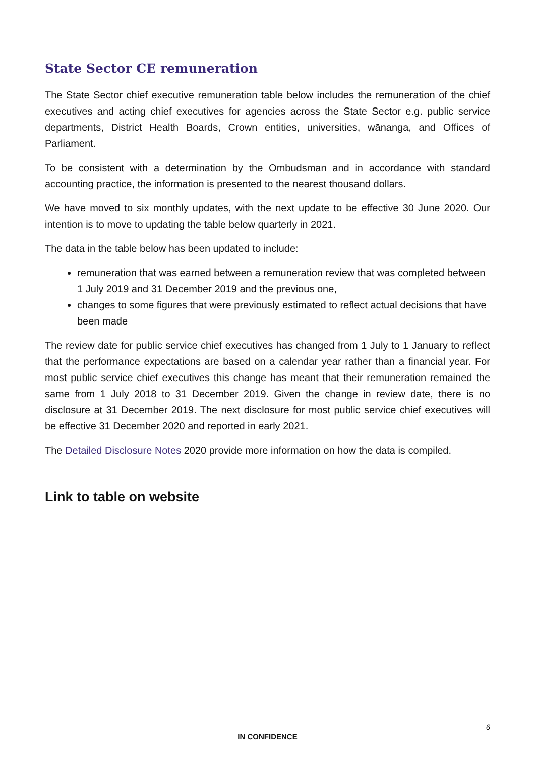State Sector CE remuneration
The State Sector chief executive remuneration table below includes the remuneration of the chief executives and acting chief executives for agencies across the State Sector e.g. public service departments, District Health Boards, Crown entities, universities, wānanga, and Offices of Parliament.
To be consistent with a determination by the Ombudsman and in accordance with standard accounting practice, the information is presented to the nearest thousand dollars.
We have moved to six monthly updates, with the next update to be effective 30 June 2020. Our intention is to move to updating the table below quarterly in 2021.
The data in the table below has been updated to include:
remuneration that was earned between a remuneration review that was completed between 1 July 2019 and 31 December 2019 and the previous one,
changes to some figures that were previously estimated to reflect actual decisions that have been made
The review date for public service chief executives has changed from 1 July to 1 January to reflect that the performance expectations are based on a calendar year rather than a financial year. For most public service chief executives this change has meant that their remuneration remained the same from 1 July 2018 to 31 December 2019. Given the change in review date, there is no disclosure at 31 December 2019. The next disclosure for most public service chief executives will be effective 31 December 2020 and reported in early 2021.
The Detailed Disclosure Notes 2020 provide more information on how the data is compiled.
Link to table on website
6
IN CONFIDENCE